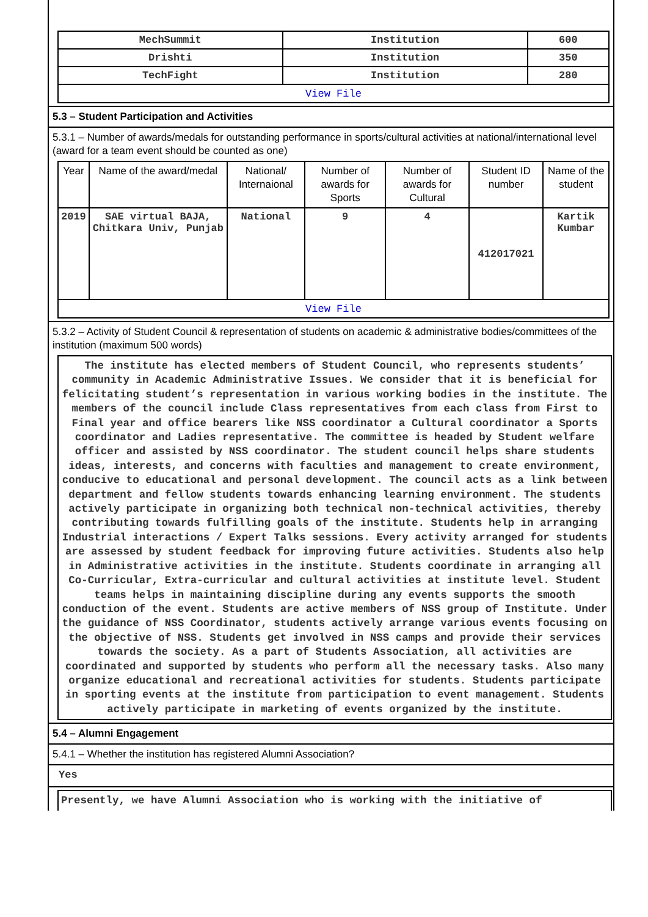| MechSummit | Institution | 600 |
| Drishti | Institution | 350 |
| TechFight | Institution | 280 |
| View File | | |
5.3 – Student Participation and Activities
5.3.1 – Number of awards/medals for outstanding performance in sports/cultural activities at national/international level (award for a team event should be counted as one)
| Year | Name of the award/medal | National/ Internaional | Number of awards for Sports | Number of awards for Cultural | Student ID number | Name of the student |
| --- | --- | --- | --- | --- | --- | --- |
| 2019 | SAE virtual BAJA, Chitkara Univ, Punjab | National | 9 | 4 | 412017021 | Kartik Kumbar |
| View File | | | | | | |
5.3.2 – Activity of Student Council & representation of students on academic & administrative bodies/committees of the institution (maximum 500 words)
The institute has elected members of Student Council, who represents students’ community in Academic Administrative Issues. We consider that it is beneficial for felicitating student’s representation in various working bodies in the institute. The members of the council include Class representatives from each class from First to Final year and office bearers like NSS coordinator a Cultural coordinator a Sports coordinator and Ladies representative. The committee is headed by Student welfare officer and assisted by NSS coordinator. The student council helps share students ideas, interests, and concerns with faculties and management to create environment, conducive to educational and personal development. The council acts as a link between department and fellow students towards enhancing learning environment. The students actively participate in organizing both technical non-technical activities, thereby contributing towards fulfilling goals of the institute. Students help in arranging Industrial interactions / Expert Talks sessions. Every activity arranged for students are assessed by student feedback for improving future activities. Students also help in Administrative activities in the institute. Students coordinate in arranging all Co-Curricular, Extra-curricular and cultural activities at institute level. Student teams helps in maintaining discipline during any events supports the smooth conduction of the event. Students are active members of NSS group of Institute. Under the guidance of NSS Coordinator, students actively arrange various events focusing on the objective of NSS. Students get involved in NSS camps and provide their services towards the society. As a part of Students Association, all activities are coordinated and supported by students who perform all the necessary tasks. Also many organize educational and recreational activities for students. Students participate in sporting events at the institute from participation to event management. Students actively participate in marketing of events organized by the institute.
5.4 – Alumni Engagement
5.4.1 – Whether the institution has registered Alumni Association?
Yes
Presently, we have Alumni Association who is working with the initiative of